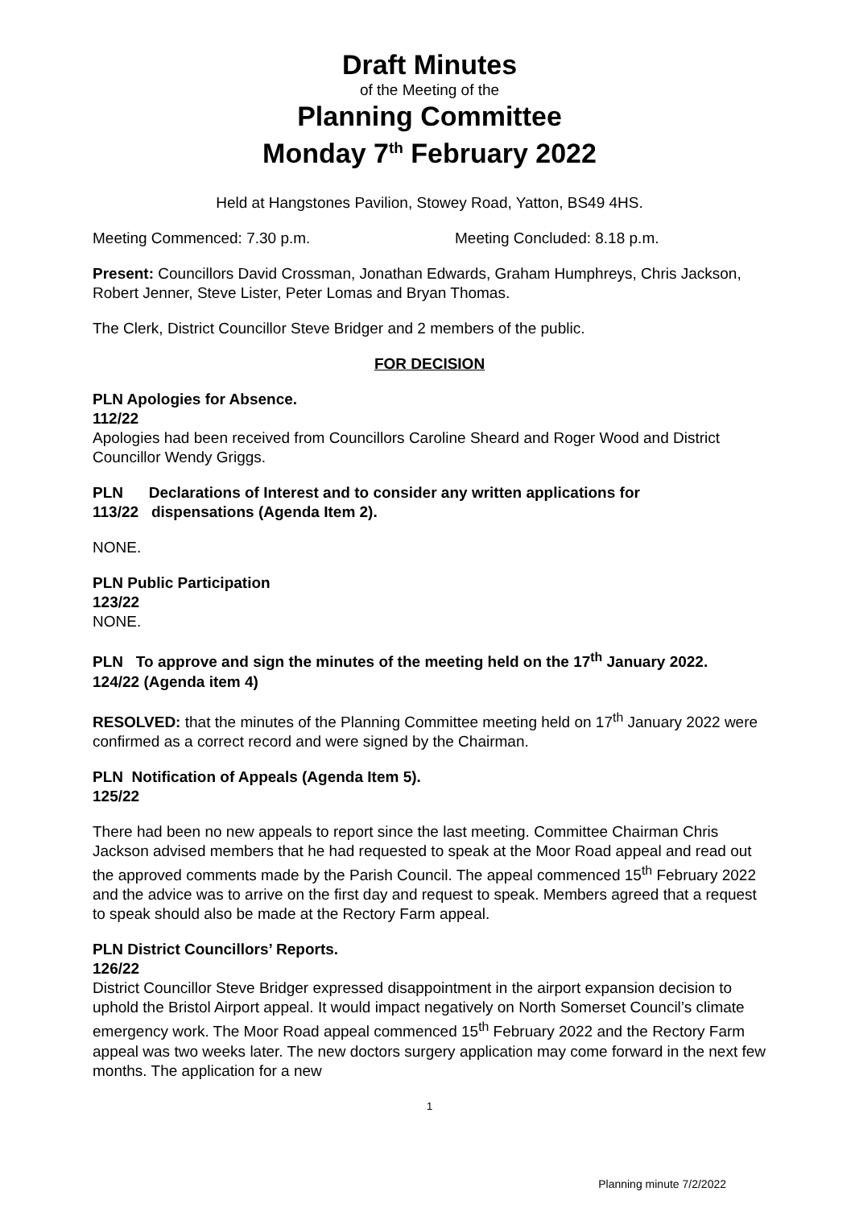Draft Minutes
of the Meeting of the
Planning Committee
Monday 7<sup>th</sup> February 2022
Held at Hangstones Pavilion, Stowey Road, Yatton, BS49 4HS.
Meeting Commenced: 7.30 p.m. Meeting Concluded: 8.18 p.m.
Present: Councillors David Crossman, Jonathan Edwards, Graham Humphreys, Chris Jackson, Robert Jenner, Steve Lister, Peter Lomas and Bryan Thomas.
The Clerk, District Councillor Steve Bridger and 2 members of the public.
FOR DECISION
PLN Apologies for Absence.
112/22
Apologies had been received from Councillors Caroline Sheard and Roger Wood and District Councillor Wendy Griggs.
PLN Declarations of Interest and to consider any written applications for
113/22 dispensations (Agenda Item 2).
NONE.
PLN Public Participation
123/22
NONE.
PLN To approve and sign the minutes of the meeting held on the 17<sup>th</sup> January 2022.
124/22 (Agenda item 4)
RESOLVED: that the minutes of the Planning Committee meeting held on 17<sup>th</sup> January 2022 were confirmed as a correct record and were signed by the Chairman.
PLN Notification of Appeals (Agenda Item 5).
125/22
There had been no new appeals to report since the last meeting. Committee Chairman Chris Jackson advised members that he had requested to speak at the Moor Road appeal and read out the approved comments made by the Parish Council. The appeal commenced 15<sup>th</sup> February 2022 and the advice was to arrive on the first day and request to speak. Members agreed that a request to speak should also be made at the Rectory Farm appeal.
PLN District Councillors’ Reports.
126/22
District Councillor Steve Bridger expressed disappointment in the airport expansion decision to uphold the Bristol Airport appeal. It would impact negatively on North Somerset Council’s climate emergency work. The Moor Road appeal commenced 15<sup>th</sup> February 2022 and the Rectory Farm appeal was two weeks later. The new doctors surgery application may come forward in the next few months. The application for a new
1
Planning minute 7/2/2022